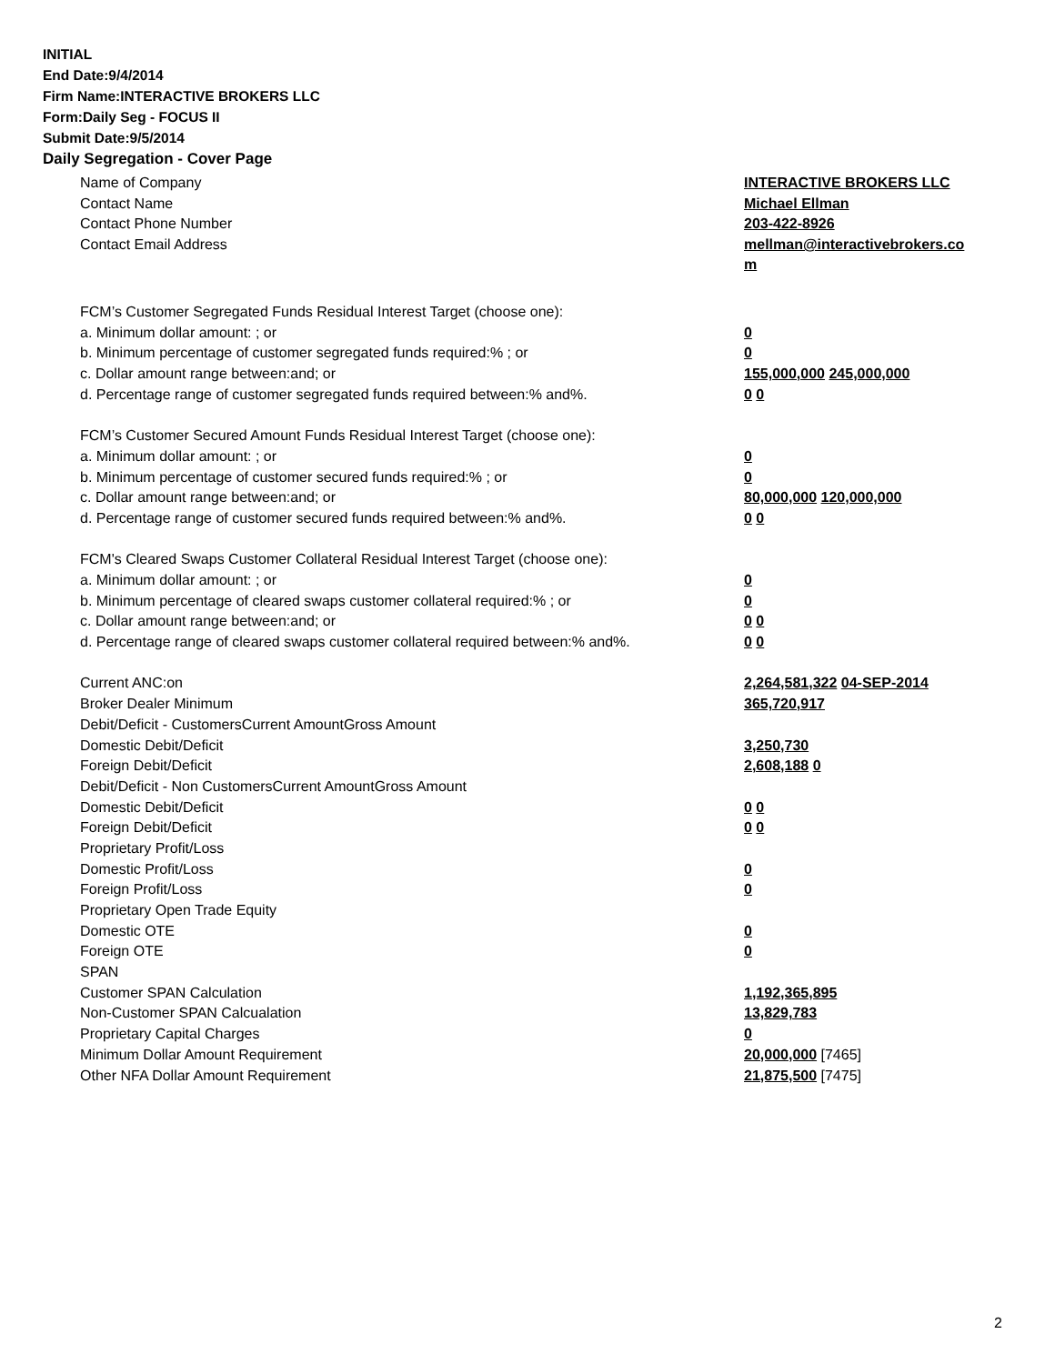INITIAL
End Date:9/4/2014
Firm Name:INTERACTIVE BROKERS LLC
Form:Daily Seg - FOCUS II
Submit Date:9/5/2014
Daily Segregation - Cover Page
| Name of Company | INTERACTIVE BROKERS LLC |
| Contact Name | Michael Ellman |
| Contact Phone Number | 203-422-8926 |
| Contact Email Address | mellman@interactivebrokers.co m |
| FCM’s Customer Segregated Funds Residual Interest Target (choose one): | |
| a. Minimum dollar amount: ; or | 0 |
| b. Minimum percentage of customer segregated funds required:% ; or | 0 |
| c. Dollar amount range between:and; or | 155,000,000 245,000,000 |
| d. Percentage range of customer segregated funds required between:% and%. | 0 0 |
| FCM’s Customer Secured Amount Funds Residual Interest Target (choose one): | |
| a. Minimum dollar amount: ; or | 0 |
| b. Minimum percentage of customer secured funds required:% ; or | 0 |
| c. Dollar amount range between:and; or | 80,000,000 120,000,000 |
| d. Percentage range of customer secured funds required between:% and%. | 0 0 |
| FCM's Cleared Swaps Customer Collateral Residual Interest Target (choose one): | |
| a. Minimum dollar amount: ; or | 0 |
| b. Minimum percentage of cleared swaps customer collateral required:% ; or | 0 |
| c. Dollar amount range between:and; or | 0 0 |
| d. Percentage range of cleared swaps customer collateral required between:% and%. | 0 0 |
| Current ANC:on | 2,264,581,322 04-SEP-2014 |
| Broker Dealer Minimum | 365,720,917 |
| Debit/Deficit - CustomersCurrent AmountGross Amount | |
| Domestic Debit/Deficit | 3,250,730 |
| Foreign Debit/Deficit | 2,608,188 0 |
| Debit/Deficit - Non CustomersCurrent AmountGross Amount | |
| Domestic Debit/Deficit | 0 0 |
| Foreign Debit/Deficit | 0 0 |
| Proprietary Profit/Loss | |
| Domestic Profit/Loss | 0 |
| Foreign Profit/Loss | 0 |
| Proprietary Open Trade Equity | |
| Domestic OTE | 0 |
| Foreign OTE | 0 |
| SPAN | |
| Customer SPAN Calculation | 1,192,365,895 |
| Non-Customer SPAN Calcualation | 13,829,783 |
| Proprietary Capital Charges | 0 |
| Minimum Dollar Amount Requirement | 20,000,000 [7465] |
| Other NFA Dollar Amount Requirement | 21,875,500 [7475] |
2